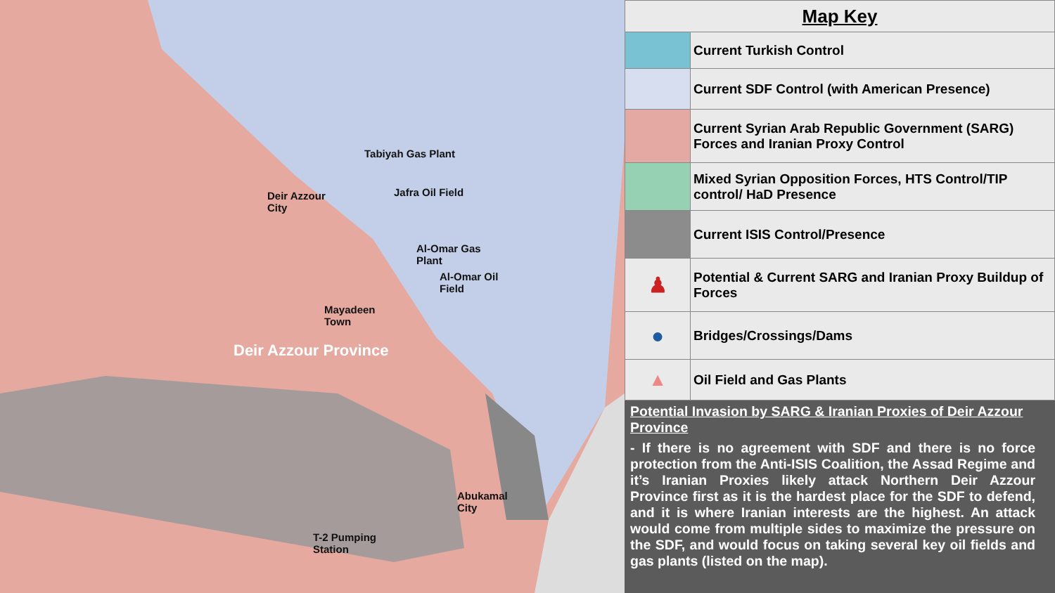Deir Azzour
City
Tabiyah Gas Plant
Jafra Oil Field
Al-Omar Gas
Plant
Al-Omar Oil
Field
Mayadeen
Town
Deir Azzour Province
Abukamal
City
T-2 Pumping
Station
| Map Key | |
| --- | --- |
| | Current Turkish Control |
| | Current SDF Control (with American Presence) |
| | Current Syrian Arab Republic Government (SARG) Forces and Iranian Proxy Control |
| | Mixed Syrian Opposition Forces, HTS Control/TIP control/ HaD Presence |
| | Current ISIS Control/Presence |
| ♟ | Potential & Current SARG and Iranian Proxy Buildup of Forces |
| ● | Bridges/Crossings/Dams |
| ▲ | Oil Field and Gas Plants |
Potential Invasion by SARG & Iranian Proxies of Deir Azzour Province
- If there is no agreement with SDF and there is no force protection from the Anti-ISIS Coalition, the Assad Regime and it’s Iranian Proxies likely attack Northern Deir Azzour Province first as it is the hardest place for the SDF to defend, and it is where Iranian interests are the highest. An attack would come from multiple sides to maximize the pressure on the SDF, and would focus on taking several key oil fields and gas plants (listed on the map).